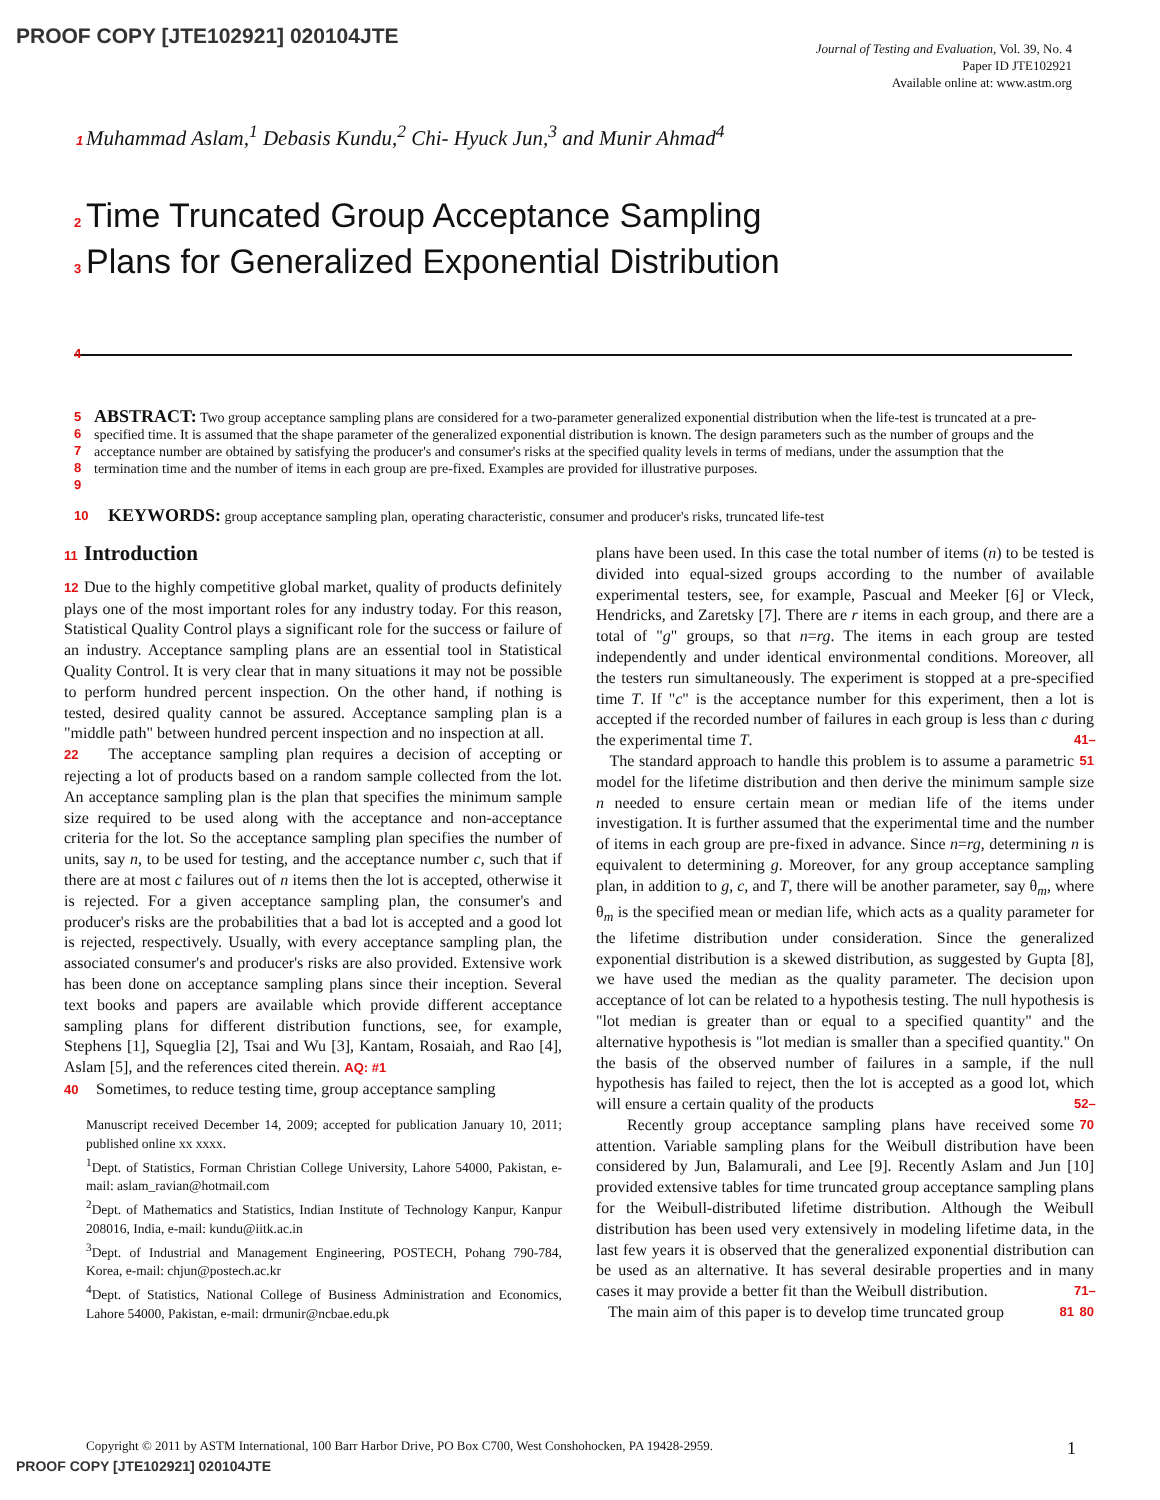PROOF COPY [JTE102921] 020104JTE
Journal of Testing and Evaluation, Vol. 39, No. 4
Paper ID JTE102921
Available online at: www.astm.org
1 Muhammad Aslam,<sup>1</sup> Debasis Kundu,<sup>2</sup> Chi- Hyuck Jun,<sup>3</sup> and Munir Ahmad<sup>4</sup>
2 Time Truncated Group Acceptance Sampling
3 Plans for Generalized Exponential Distribution
4
5
6
7
8
9
ABSTRACT: Two group acceptance sampling plans are considered for a two-parameter generalized exponential distribution when the life-test is truncated at a pre-specified time. It is assumed that the shape parameter of the generalized exponential distribution is known. The design parameters such as the number of groups and the acceptance number are obtained by satisfying the producer's and consumer's risks at the specified quality levels in terms of medians, under the assumption that the termination time and the number of items in each group are pre-fixed. Examples are provided for illustrative purposes.
10
KEYWORDS: group acceptance sampling plan, operating characteristic, consumer and producer's risks, truncated life-test
11 Introduction
12 Due to the highly competitive global market, quality of products definitely plays one of the most important roles for any industry today. For this reason, Statistical Quality Control plays a significant role for the success or failure of an industry. Acceptance sampling plans are an essential tool in Statistical Quality Control. It is very clear that in many situations it may not be possible to perform hundred percent inspection. On the other hand, if nothing is tested, desired quality cannot be assured. Acceptance sampling plan is a "middle path" between hundred percent inspection and no inspection at all.
22 The acceptance sampling plan requires a decision of accepting or rejecting a lot of products based on a random sample collected from the lot. An acceptance sampling plan is the plan that specifies the minimum sample size required to be used along with the acceptance and non-acceptance criteria for the lot. So the acceptance sampling plan specifies the number of units, say n, to be used for testing, and the acceptance number c, such that if there are at most c failures out of n items then the lot is accepted, otherwise it is rejected. For a given acceptance sampling plan, the consumer's and producer's risks are the probabilities that a bad lot is accepted and a good lot is rejected, respectively. Usually, with every acceptance sampling plan, the associated consumer's and producer's risks are also provided. Extensive work has been done on acceptance sampling plans since their inception. Several text books and papers are available which provide different acceptance sampling plans for different distribution functions, see, for example, Stephens [1], Squeglia [2], Tsai and Wu [3], Kantam, Rosaiah, and Rao [4], Aslam [5], and the references cited therein. AQ: #1
40 Sometimes, to reduce testing time, group acceptance sampling
Manuscript received December 14, 2009; accepted for publication January 10, 2011; published online xx xxxx.
<sup>1</sup> Dept. of Statistics, Forman Christian College University, Lahore 54000, Pakistan, e-mail: aslam_ravian@hotmail.com
<sup>2</sup> Dept. of Mathematics and Statistics, Indian Institute of Technology Kanpur, Kanpur 208016, India, e-mail: kundu@iitk.ac.in
<sup>3</sup> Dept. of Industrial and Management Engineering, POSTECH, Pohang 790-784, Korea, e-mail: chjun@postech.ac.kr
<sup>4</sup> Dept. of Statistics, National College of Business Administration and Economics, Lahore 54000, Pakistan, e-mail: drmunir@ncbae.edu.pk
plans have been used. In this case the total number of items (n) to be tested is divided into equal-sized groups according to the number of available experimental testers, see, for example, Pascual and Meeker [6] or Vleck, Hendricks, and Zaretsky [7]. There are r items in each group, and there are a total of "g" groups, so that n=rg. The items in each group are tested independently and under identical environmental conditions. Moreover, all the testers run simultaneously. The experiment is stopped at a pre-specified time T. If "c" is the acceptance number for this experiment, then a lot is accepted if the recorded number of failures in each group is less than c during the experimental time T. 41–51
The standard approach to handle this problem is to assume a parametric model for the lifetime distribution and then derive the minimum sample size n needed to ensure certain mean or median life of the items under investigation. It is further assumed that the experimental time and the number of items in each group are pre-fixed in advance. Since n=rg, determining n is equivalent to determining g. Moreover, for any group acceptance sampling plan, in addition to g, c, and T, there will be another parameter, say θ<sub>m</sub>, where θ<sub>m</sub> is the specified mean or median life, which acts as a quality parameter for the lifetime distribution under consideration. Since the generalized exponential distribution is a skewed distribution, as suggested by Gupta [8], we have used the median as the quality parameter. The decision upon acceptance of lot can be related to a hypothesis testing. The null hypothesis is "lot median is greater than or equal to a specified quantity" and the alternative hypothesis is "lot median is smaller than a specified quantity." On the basis of the observed number of failures in a sample, if the null hypothesis has failed to reject, then the lot is accepted as a good lot, which will ensure a certain quality of the products 52–70
Recently group acceptance sampling plans have received some attention. Variable sampling plans for the Weibull distribution have been considered by Jun, Balamurali, and Lee [9]. Recently Aslam and Jun [10] provided extensive tables for time truncated group acceptance sampling plans for the Weibull-distributed lifetime distribution. Although the Weibull distribution has been used very extensively in modeling lifetime data, in the last few years it is observed that the generalized exponential distribution can be used as an alternative. It has several desirable properties and in many cases it may provide a better fit than the Weibull distribution. 71–80
The main aim of this paper is to develop time truncated group 81
Copyright © 2011 by ASTM International, 100 Barr Harbor Drive, PO Box C700, West Conshohocken, PA 19428-2959. 1
PROOF COPY [JTE102921] 020104JTE